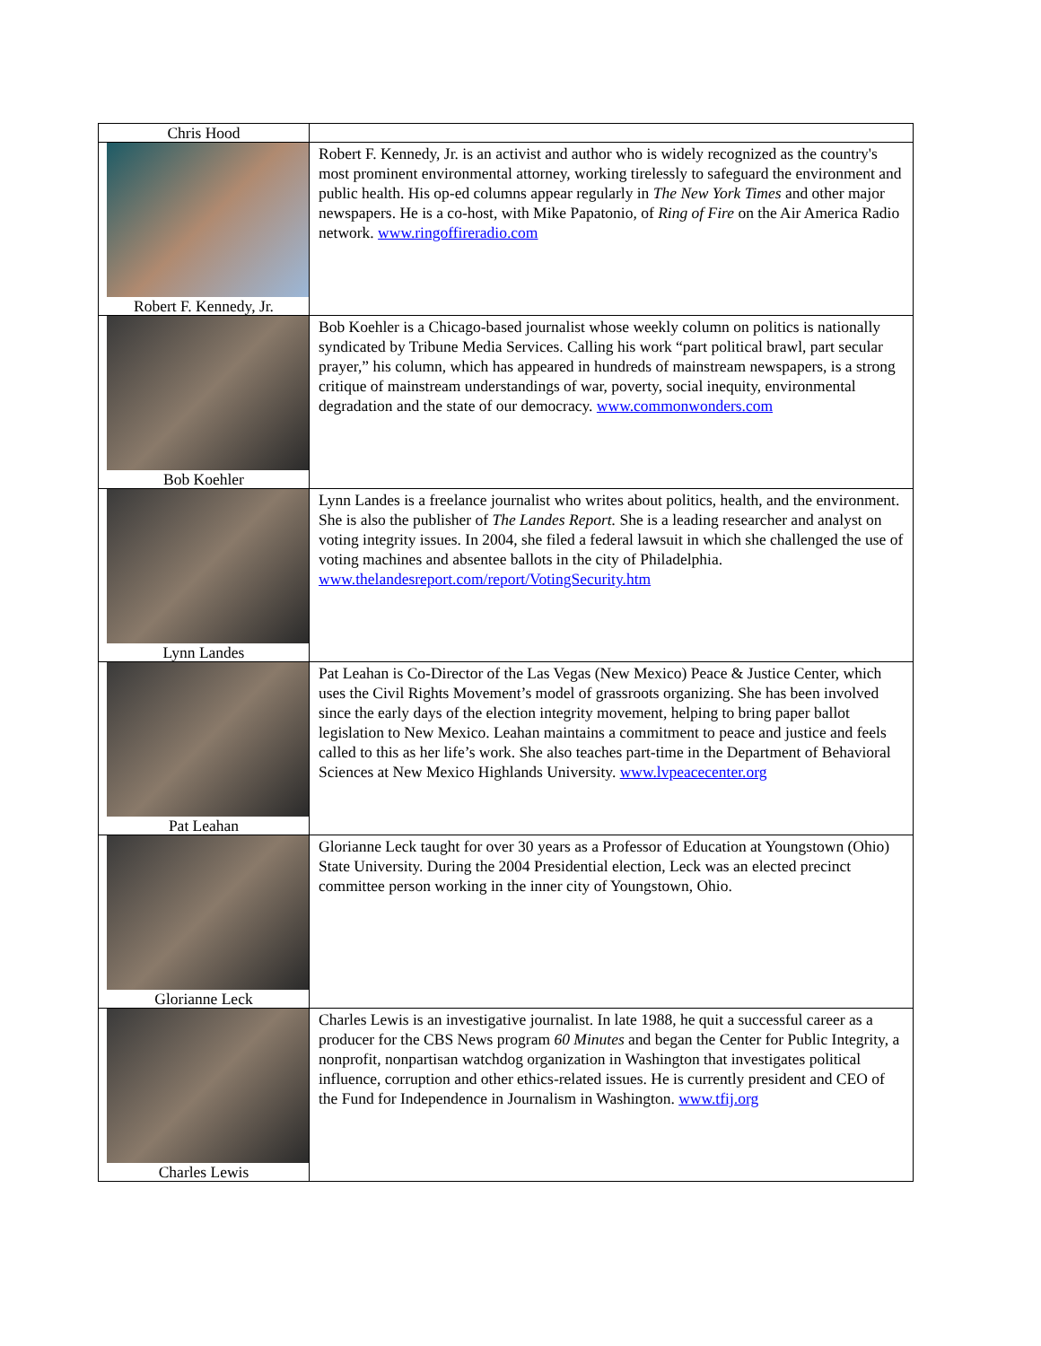| Chris Hood | |
| Robert F. Kennedy, Jr. | Robert F. Kennedy, Jr. is an activist and author who is widely recognized as the country's most prominent environmental attorney, working tirelessly to safeguard the environment and public health. His op-ed columns appear regularly in The New York Times and other major newspapers. He is a co-host, with Mike Papatonio, of Ring of Fire on the Air America Radio network. www.ringoffireradio.com |
| Bob Koehler | Bob Koehler is a Chicago-based journalist whose weekly column on politics is nationally syndicated by Tribune Media Services. Calling his work “part political brawl, part secular prayer,” his column, which has appeared in hundreds of mainstream newspapers, is a strong critique of mainstream understandings of war, poverty, social inequity, environmental degradation and the state of our democracy. www.commonwonders.com |
| Lynn Landes | Lynn Landes is a freelance journalist who writes about politics, health, and the environment. She is also the publisher of The Landes Report. She is a leading researcher and analyst on voting integrity issues. In 2004, she filed a federal lawsuit in which she challenged the use of voting machines and absentee ballots in the city of Philadelphia. www.thelandesreport.com/report/VotingSecurity.htm |
| Pat Leahan | Pat Leahan is Co-Director of the Las Vegas (New Mexico) Peace & Justice Center, which uses the Civil Rights Movement’s model of grassroots organizing. She has been involved since the early days of the election integrity movement, helping to bring paper ballot legislation to New Mexico. Leahan maintains a commitment to peace and justice and feels called to this as her life’s work. She also teaches part-time in the Department of Behavioral Sciences at New Mexico Highlands University. www.lvpeacecenter.org |
| Glorianne Leck | Glorianne Leck taught for over 30 years as a Professor of Education at Youngstown (Ohio) State University. During the 2004 Presidential election, Leck was an elected precinct committee person working in the inner city of Youngstown, Ohio. |
| Charles Lewis | Charles Lewis is an investigative journalist. In late 1988, he quit a successful career as a producer for the CBS News program 60 Minutes and began the Center for Public Integrity, a nonprofit, nonpartisan watchdog organization in Washington that investigates political influence, corruption and other ethics-related issues. He is currently president and CEO of the Fund for Independence in Journalism in Washington. www.tfij.org |